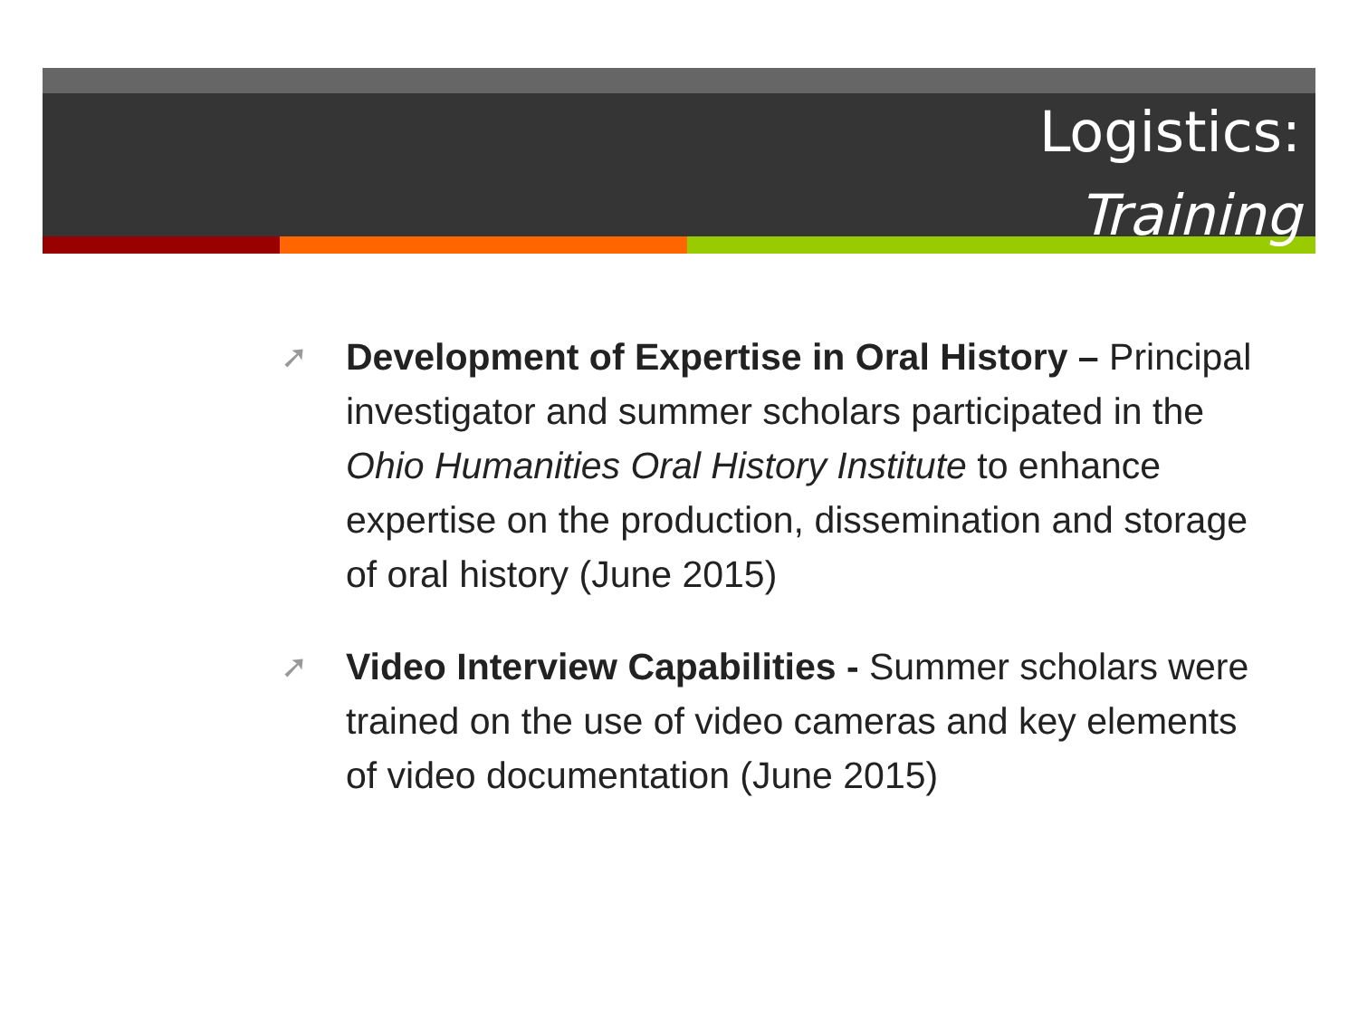Logistics:
Training
➚ Development of Expertise in Oral History – Principal investigator and summer scholars participated in the Ohio Humanities Oral History Institute to enhance expertise on the production, dissemination and storage of oral history (June 2015)
➚ Video Interview Capabilities - Summer scholars were trained on the use of video cameras and key elements of video documentation (June 2015)